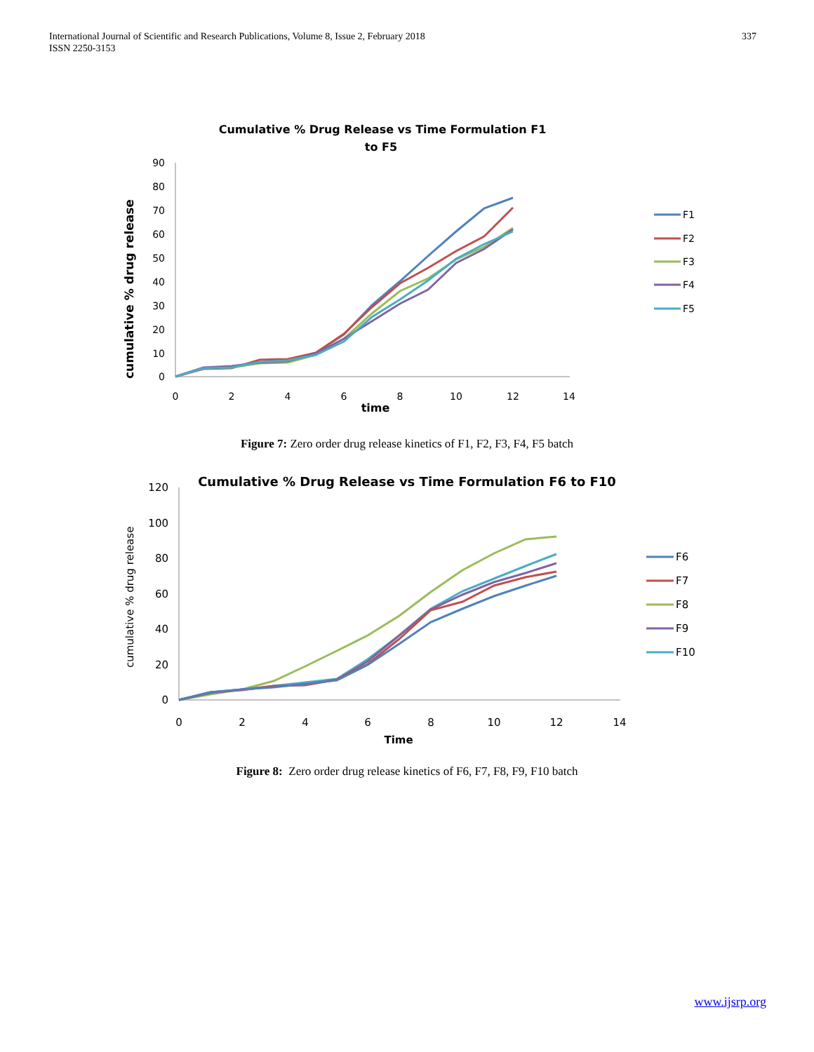International Journal of Scientific and Research Publications, Volume 8, Issue 2, February 2018
ISSN 2250-3153
337
Cumulative % Drug Release vs Time Formulation F1
to F5
cumulative % drug release
90
80
70
60
50
40
30
20
10
0
0
2
4
6
8
10
12
14
time
F1
F2
F3
F4
F5
Figure 7: Zero order drug release kinetics of F1, F2, F3, F4, F5 batch
Cumulative % Drug Release vs Time Formulation F6 to F10
cumulative % drug release
120
100
80
60
40
20
0
0
2
4
6
8
10
12
14
Time
F6
F7
F8
F9
F10
Figure 8: Zero order drug release kinetics of F6, F7, F8, F9, F10 batch
www.ijsrp.org